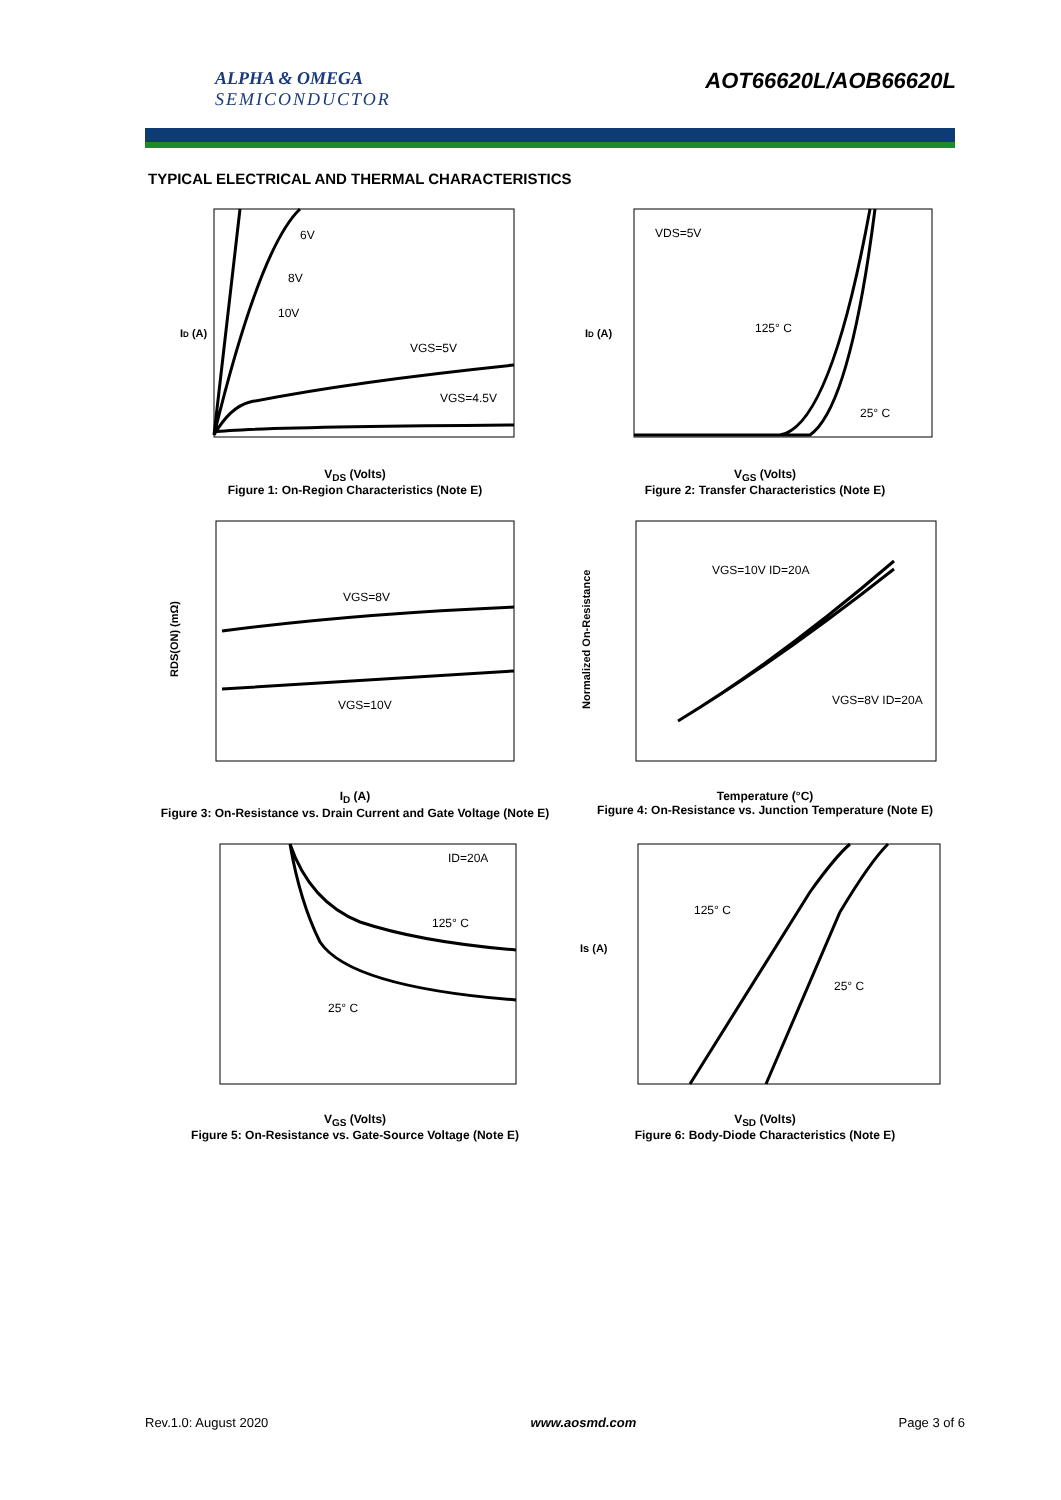ALPHA & OMEGA
SEMICONDUCTOR
AOT66620L/AOB66620L
TYPICAL ELECTRICAL AND THERMAL CHARACTERISTICS
ID (A)
VGS=5V
VGS=4.5V
6V
8V
10V
V<sub>DS</sub> (Volts)
Figure 1: On-Region Characteristics (Note E)
ID (A)
VDS=5V
125° C
25° C
V<sub>GS</sub> (Volts)
Figure 2: Transfer Characteristics (Note E)
RDS(ON) (mΩ)
VGS=8V
VGS=10V
I<sub>D</sub> (A)
Figure 3: On-Resistance vs. Drain Current and Gate Voltage (Note E)
Normalized On-Resistance
VGS=10V ID=20A
VGS=8V ID=20A
Temperature (°C)
Figure 4: On-Resistance vs. Junction Temperature (Note E)
ID=20A
125° C
25° C
V<sub>GS</sub> (Volts)
Figure 5: On-Resistance vs. Gate-Source Voltage (Note E)
Is (A)
125° C
25° C
V<sub>SD</sub> (Volts)
Figure 6: Body-Diode Characteristics (Note E)
Rev.1.0: August 2020 www.aosmd.com Page 3 of 6